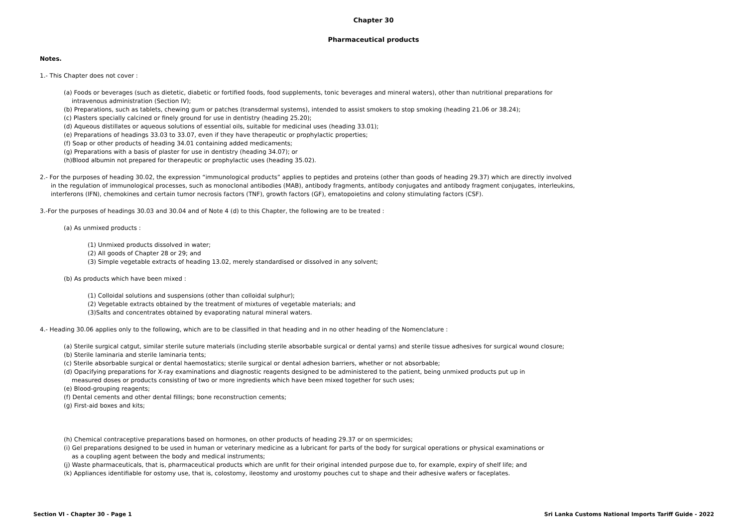Chapter 30
Pharmaceutical products
Notes.
1.- This Chapter does not cover :
(a) Foods or beverages (such as dietetic, diabetic or fortified foods, food supplements, tonic beverages and mineral waters), other than nutritional preparations for
intravenous administration (Section IV);
(b) Preparations, such as tablets, chewing gum or patches (transdermal systems), intended to assist smokers to stop smoking (heading 21.06 or 38.24);
(c) Plasters specially calcined or finely ground for use in dentistry (heading 25.20);
(d) Aqueous distillates or aqueous solutions of essential oils, suitable for medicinal uses (heading 33.01);
(e) Preparations of headings 33.03 to 33.07, even if they have therapeutic or prophylactic properties;
(f) Soap or other products of heading 34.01 containing added medicaments;
(g) Preparations with a basis of plaster for use in dentistry (heading 34.07); or
(h)Blood albumin not prepared for therapeutic or prophylactic uses (heading 35.02).
2.- For the purposes of heading 30.02, the expression “immunological products” applies to peptides and proteins (other than goods of heading 29.37) which are directly involved
in the regulation of immunological processes, such as monoclonal antibodies (MAB), antibody fragments, antibody conjugates and antibody fragment conjugates, interleukins,
interferons (IFN), chemokines and certain tumor necrosis factors (TNF), growth factors (GF), ematopoietins and colony stimulating factors (CSF).
3.-For the purposes of headings 30.03 and 30.04 and of Note 4 (d) to this Chapter, the following are to be treated :
(a) As unmixed products :
(1) Unmixed products dissolved in water;
(2) All goods of Chapter 28 or 29; and
(3) Simple vegetable extracts of heading 13.02, merely standardised or dissolved in any solvent;
(b) As products which have been mixed :
(1) Colloidal solutions and suspensions (other than colloidal sulphur);
(2) Vegetable extracts obtained by the treatment of mixtures of vegetable materials; and
(3)Salts and concentrates obtained by evaporating natural mineral waters.
4.- Heading 30.06 applies only to the following, which are to be classified in that heading and in no other heading of the Nomenclature :
(a) Sterile surgical catgut, similar sterile suture materials (including sterile absorbable surgical or dental yarns) and sterile tissue adhesives for surgical wound closure;
(b) Sterile laminaria and sterile laminaria tents;
(c) Sterile absorbable surgical or dental haemostatics; sterile surgical or dental adhesion barriers, whether or not absorbable;
(d) Opacifying preparations for X-ray examinations and diagnostic reagents designed to be administered to the patient, being unmixed products put up in
measured doses or products consisting of two or more ingredients which have been mixed together for such uses;
(e) Blood-grouping reagents;
(f) Dental cements and other dental fillings; bone reconstruction cements;
(g) First-aid boxes and kits;
(h) Chemical contraceptive preparations based on hormones, on other products of heading 29.37 or on spermicides;
(i) Gel preparations designed to be used in human or veterinary medicine as a lubricant for parts of the body for surgical operations or physical examinations or
as a coupling agent between the body and medical instruments;
(j) Waste pharmaceuticals, that is, pharmaceutical products which are unfit for their original intended purpose due to, for example, expiry of shelf life; and
(k) Appliances identifiable for ostomy use, that is, colostomy, ileostomy and urostomy pouches cut to shape and their adhesive wafers or faceplates.
Section VI - Chapter 30 - Page 1 Sri Lanka Customs National Imports Tariff Guide - 2022